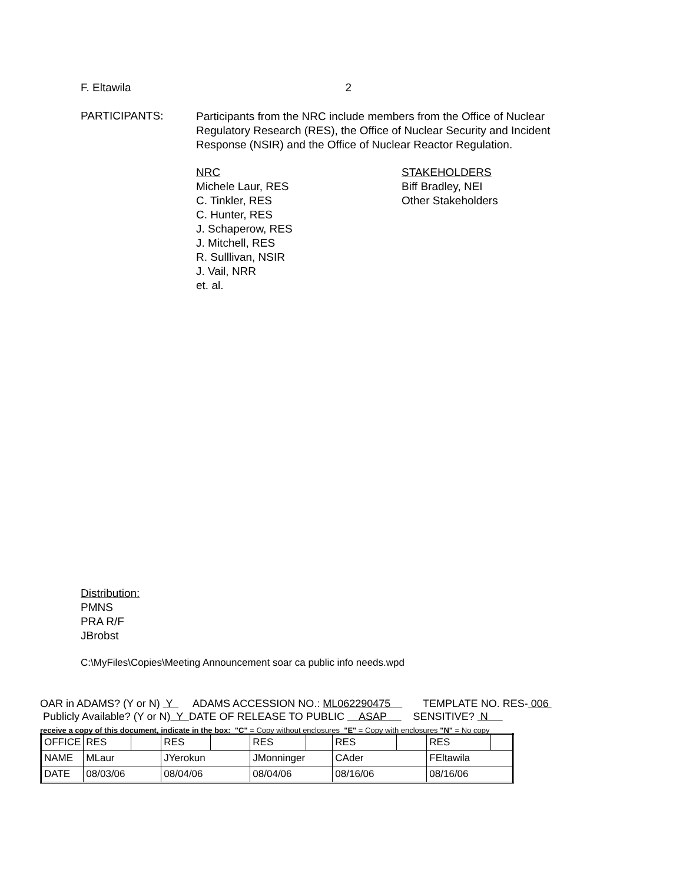F. Eltawila 2
PARTICIPANTS:
Participants from the NRC include members from the Office of Nuclear Regulatory Research (RES), the Office of Nuclear Security and Incident Response (NSIR) and the Office of Nuclear Reactor Regulation.
NRC
Michele Laur, RES
C. Tinkler, RES
C. Hunter, RES
J. Schaperow, RES
J. Mitchell, RES
R. Sulllivan, NSIR
J. Vail, NRR
et. al.
STAKEHOLDERS
Biff Bradley, NEI
Other Stakeholders
Distribution:
PMNS
PRA R/F
JBrobst
C:\MyFiles\Copies\Meeting Announcement soar ca public info needs.wpd
OAR in ADAMS? (Y or N) Y ADAMS ACCESSION NO.: ML062290475 TEMPLATE NO. RES- 006 Publicly Available? (Y or N) Y DATE OF RELEASE TO PUBLIC ASAP SENSITIVE? N receive a copy of this document, indicate in the box: "C" = Copy without enclosures "E" = Copy with enclosures "N" = No copy
| OFFICE | RES | | RES | | RES | | RES | | RES | |
| NAME | MLaur | | JYerokun | | JMonninger | | CAder | | FEltawila | |
| DATE | 08/03/06 | | 08/04/06 | | 08/04/06 | | 08/16/06 | | 08/16/06 | |